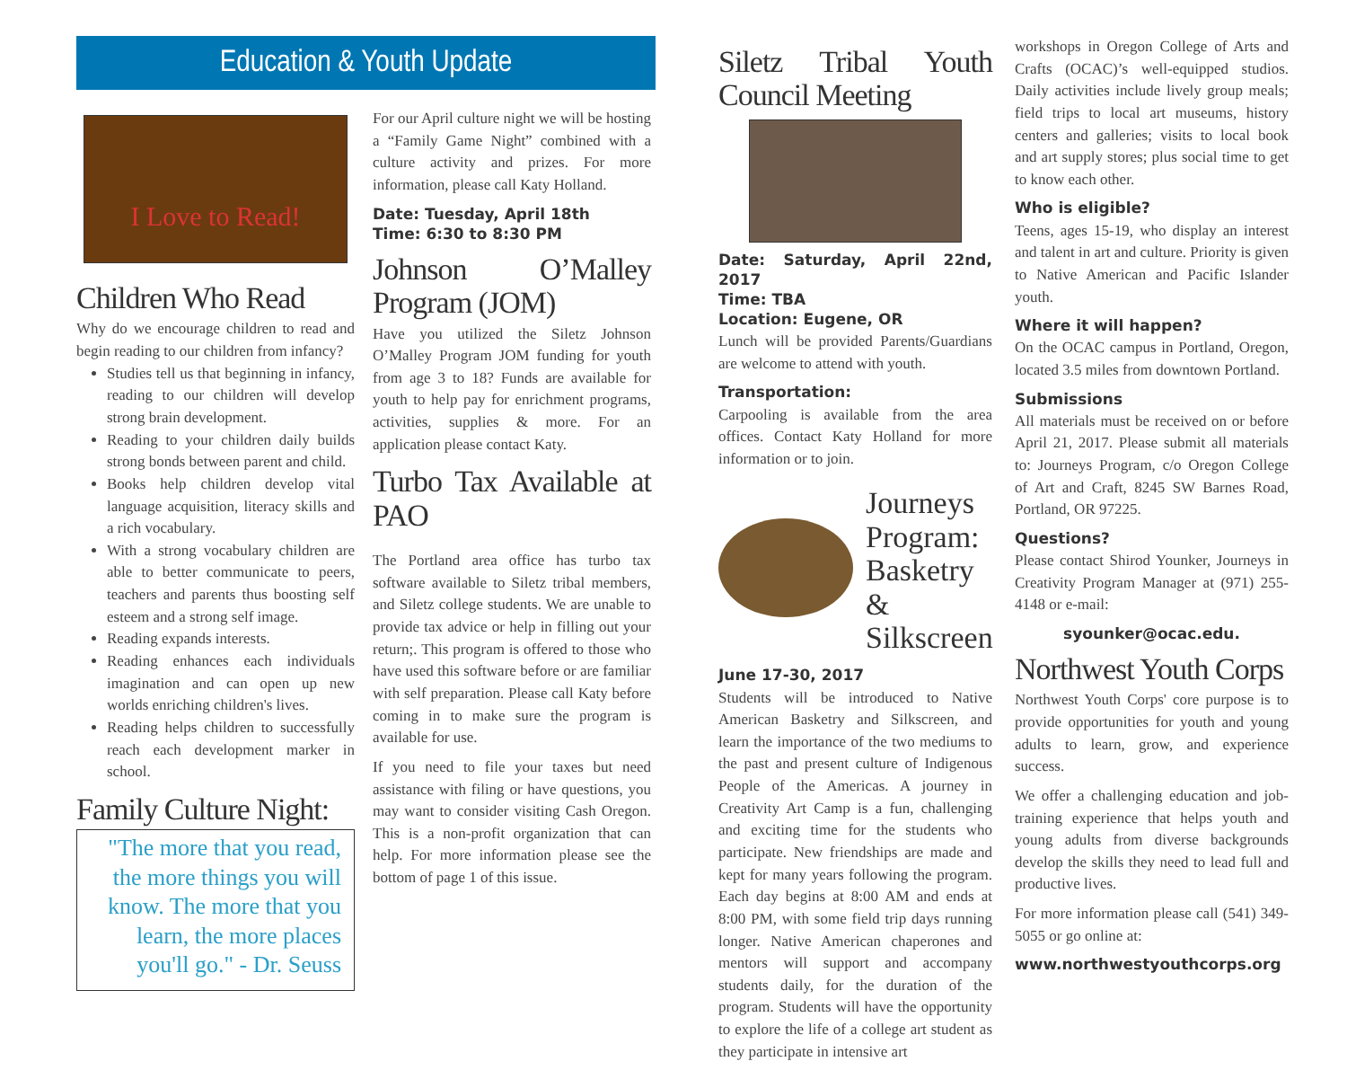Education & Youth Update
I Love to Read!
Children Who Read
Why do we encourage children to read and begin reading to our children from infancy?
Studies tell us that beginning in infancy, reading to our children will develop strong brain development.
Reading to your children daily builds strong bonds between parent and child.
Books help children develop vital language acquisition, literacy skills and a rich vocabulary.
With a strong vocabulary children are able to better communicate to peers, teachers and parents thus boosting self esteem and a strong self image.
Reading expands interests.
Reading enhances each individuals imagination and can open up new worlds enriching children's lives.
Reading helps children to successfully reach each development marker in school.
Family Culture Night:
"The more that you read, the more things you will know. The more that you learn, the more places you'll go." - Dr. Seuss
For our April culture night we will be hosting a “Family Game Night” combined with a culture activity and prizes. For more information, please call Katy Holland.
Date: Tuesday, April 18th
Time: 6:30 to 8:30 PM
Johnson O’Malley Program (JOM)
Have you utilized the Siletz Johnson O’Malley Program JOM funding for youth from age 3 to 18? Funds are available for youth to help pay for enrichment programs, activities, supplies & more. For an application please contact Katy.
Turbo Tax Available at PAO
The Portland area office has turbo tax software available to Siletz tribal members, and Siletz college students. We are unable to provide tax advice or help in filling out your return;. This program is offered to those who have used this software before or are familiar with self preparation. Please call Katy before coming in to make sure the program is available for use.
If you need to file your taxes but need assistance with filing or have questions, you may want to consider visiting Cash Oregon. This is a non-profit organization that can help. For more information please see the bottom of page 1 of this issue.
Siletz Tribal Youth Council Meeting
Date: Saturday, April 22nd, 2017
Time: TBA
Location: Eugene, OR
Lunch will be provided Parents/Guardians are welcome to attend with youth.
Transportation:
Carpooling is available from the area offices. Contact Katy Holland for more information or to join.
Journeys Program: Basketry & Silkscreen
June 17-30, 2017
Students will be introduced to Native American Basketry and Silkscreen, and learn the importance of the two mediums to the past and present culture of Indigenous People of the Americas. A journey in Creativity Art Camp is a fun, challenging and exciting time for the students who participate. New friendships are made and kept for many years following the program. Each day begins at 8:00 AM and ends at 8:00 PM, with some field trip days running longer. Native American chaperones and mentors will support and accompany students daily, for the duration of the program. Students will have the opportunity to explore the life of a college art student as they participate in intensive art
workshops in Oregon College of Arts and Crafts (OCAC)’s well-equipped studios. Daily activities include lively group meals; field trips to local art museums, history centers and galleries; visits to local book and art supply stores; plus social time to get to know each other.
Who is eligible?
Teens, ages 15-19, who display an interest and talent in art and culture. Priority is given to Native American and Pacific Islander youth.
Where it will happen?
On the OCAC campus in Portland, Oregon, located 3.5 miles from downtown Portland.
Submissions
All materials must be received on or before April 21, 2017. Please submit all materials to: Journeys Program, c/o Oregon College of Art and Craft, 8245 SW Barnes Road, Portland, OR 97225.
Questions?
Please contact Shirod Younker, Journeys in Creativity Program Manager at (971) 255-4148 or e-mail:
syounker@ocac.edu.
Northwest Youth Corps
Northwest Youth Corps' core purpose is to provide opportunities for youth and young adults to learn, grow, and experience success.
We offer a challenging education and job-training experience that helps youth and young adults from diverse backgrounds develop the skills they need to lead full and productive lives.
For more information please call (541) 349-5055 or go online at:
www.northwestyouthcorps.org